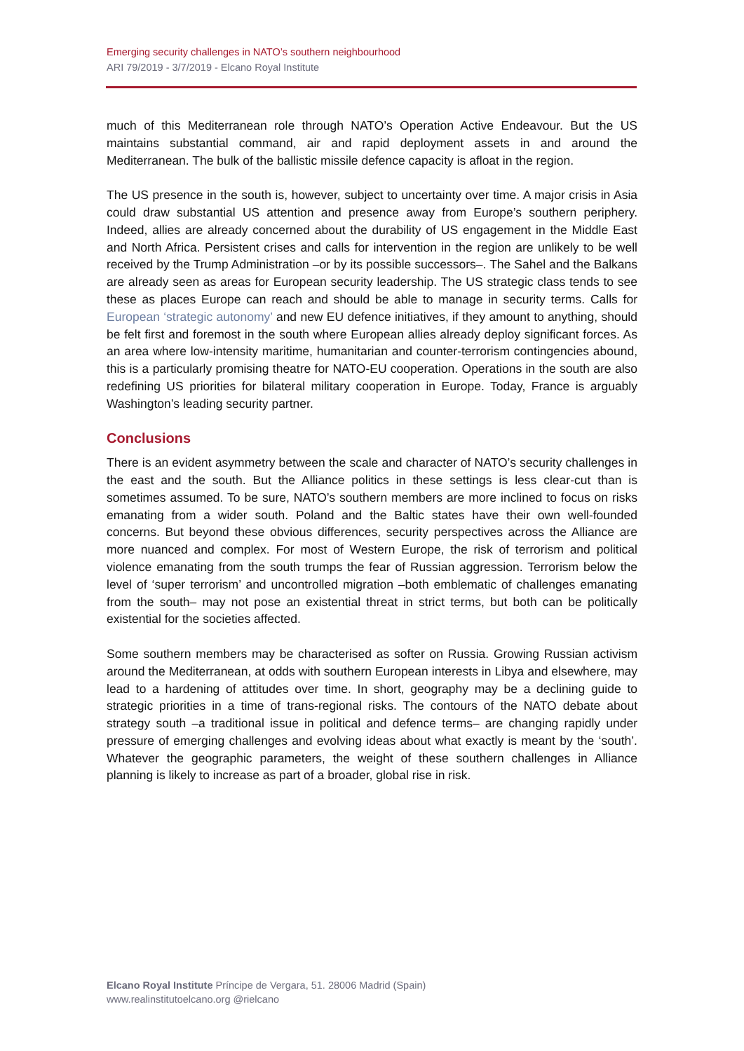Emerging security challenges in NATO’s southern neighbourhood
ARI 79/2019 - 3/7/2019 - Elcano Royal Institute
much of this Mediterranean role through NATO’s Operation Active Endeavour. But the US maintains substantial command, air and rapid deployment assets in and around the Mediterranean. The bulk of the ballistic missile defence capacity is afloat in the region.
The US presence in the south is, however, subject to uncertainty over time. A major crisis in Asia could draw substantial US attention and presence away from Europe’s southern periphery. Indeed, allies are already concerned about the durability of US engagement in the Middle East and North Africa. Persistent crises and calls for intervention in the region are unlikely to be well received by the Trump Administration –or by its possible successors–. The Sahel and the Balkans are already seen as areas for European security leadership. The US strategic class tends to see these as places Europe can reach and should be able to manage in security terms. Calls for European ‘strategic autonomy’ and new EU defence initiatives, if they amount to anything, should be felt first and foremost in the south where European allies already deploy significant forces. As an area where low-intensity maritime, humanitarian and counter-terrorism contingencies abound, this is a particularly promising theatre for NATO-EU cooperation. Operations in the south are also redefining US priorities for bilateral military cooperation in Europe. Today, France is arguably Washington’s leading security partner.
Conclusions
There is an evident asymmetry between the scale and character of NATO’s security challenges in the east and the south. But the Alliance politics in these settings is less clear-cut than is sometimes assumed. To be sure, NATO’s southern members are more inclined to focus on risks emanating from a wider south. Poland and the Baltic states have their own well-founded concerns. But beyond these obvious differences, security perspectives across the Alliance are more nuanced and complex. For most of Western Europe, the risk of terrorism and political violence emanating from the south trumps the fear of Russian aggression. Terrorism below the level of ‘super terrorism’ and uncontrolled migration –both emblematic of challenges emanating from the south– may not pose an existential threat in strict terms, but both can be politically existential for the societies affected.
Some southern members may be characterised as softer on Russia. Growing Russian activism around the Mediterranean, at odds with southern European interests in Libya and elsewhere, may lead to a hardening of attitudes over time. In short, geography may be a declining guide to strategic priorities in a time of trans-regional risks. The contours of the NATO debate about strategy south –a traditional issue in political and defence terms– are changing rapidly under pressure of emerging challenges and evolving ideas about what exactly is meant by the ‘south’. Whatever the geographic parameters, the weight of these southern challenges in Alliance planning is likely to increase as part of a broader, global rise in risk.
Elcano Royal Institute Príncipe de Vergara, 51. 28006 Madrid (Spain)
www.realinstitutoelcano.org @rielcano